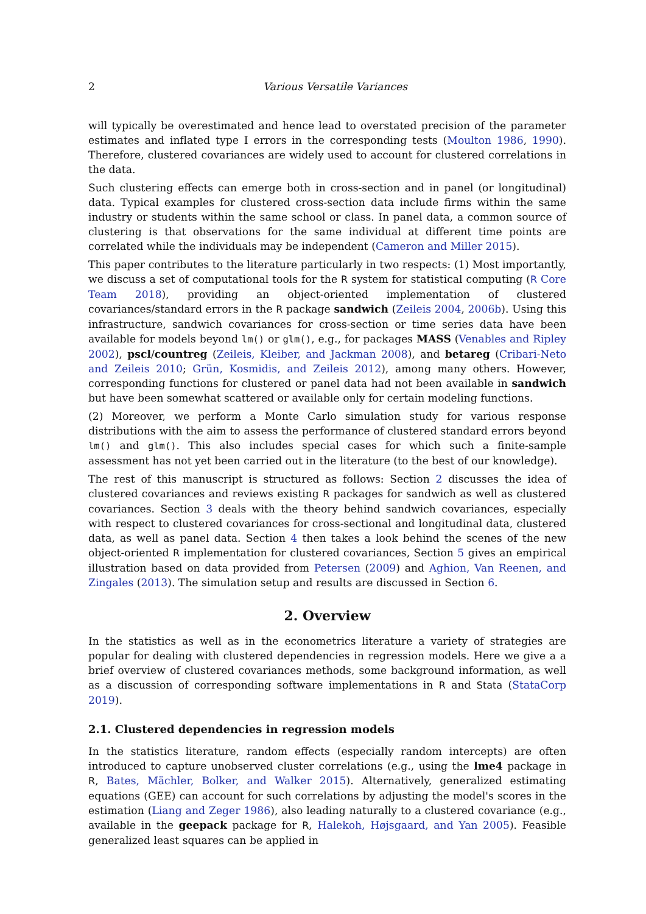2 Various Versatile Variances
will typically be overestimated and hence lead to overstated precision of the parameter estimates and inflated type I errors in the corresponding tests (Moulton 1986, 1990). Therefore, clustered covariances are widely used to account for clustered correlations in the data.
Such clustering effects can emerge both in cross-section and in panel (or longitudinal) data. Typical examples for clustered cross-section data include firms within the same industry or students within the same school or class. In panel data, a common source of clustering is that observations for the same individual at different time points are correlated while the individuals may be independent (Cameron and Miller 2015).
This paper contributes to the literature particularly in two respects: (1) Most importantly, we discuss a set of computational tools for the R system for statistical computing (R Core Team 2018), providing an object-oriented implementation of clustered covariances/standard errors in the R package sandwich (Zeileis 2004, 2006b). Using this infrastructure, sandwich covariances for cross-section or time series data have been available for models beyond lm() or glm(), e.g., for packages MASS (Venables and Ripley 2002), pscl/countreg (Zeileis, Kleiber, and Jackman 2008), and betareg (Cribari-Neto and Zeileis 2010; Grün, Kosmidis, and Zeileis 2012), among many others. However, corresponding functions for clustered or panel data had not been available in sandwich but have been somewhat scattered or available only for certain modeling functions.
(2) Moreover, we perform a Monte Carlo simulation study for various response distributions with the aim to assess the performance of clustered standard errors beyond lm() and glm(). This also includes special cases for which such a finite-sample assessment has not yet been carried out in the literature (to the best of our knowledge).
The rest of this manuscript is structured as follows: Section 2 discusses the idea of clustered covariances and reviews existing R packages for sandwich as well as clustered covariances. Section 3 deals with the theory behind sandwich covariances, especially with respect to clustered covariances for cross-sectional and longitudinal data, clustered data, as well as panel data. Section 4 then takes a look behind the scenes of the new object-oriented R implementation for clustered covariances, Section 5 gives an empirical illustration based on data provided from Petersen (2009) and Aghion, Van Reenen, and Zingales (2013). The simulation setup and results are discussed in Section 6.
2. Overview
In the statistics as well as in the econometrics literature a variety of strategies are popular for dealing with clustered dependencies in regression models. Here we give a a brief overview of clustered covariances methods, some background information, as well as a discussion of corresponding software implementations in R and Stata (StataCorp 2019).
2.1. Clustered dependencies in regression models
In the statistics literature, random effects (especially random intercepts) are often introduced to capture unobserved cluster correlations (e.g., using the lme4 package in R, Bates, Mächler, Bolker, and Walker 2015). Alternatively, generalized estimating equations (GEE) can account for such correlations by adjusting the model's scores in the estimation (Liang and Zeger 1986), also leading naturally to a clustered covariance (e.g., available in the geepack package for R, Halekoh, Højsgaard, and Yan 2005). Feasible generalized least squares can be applied in